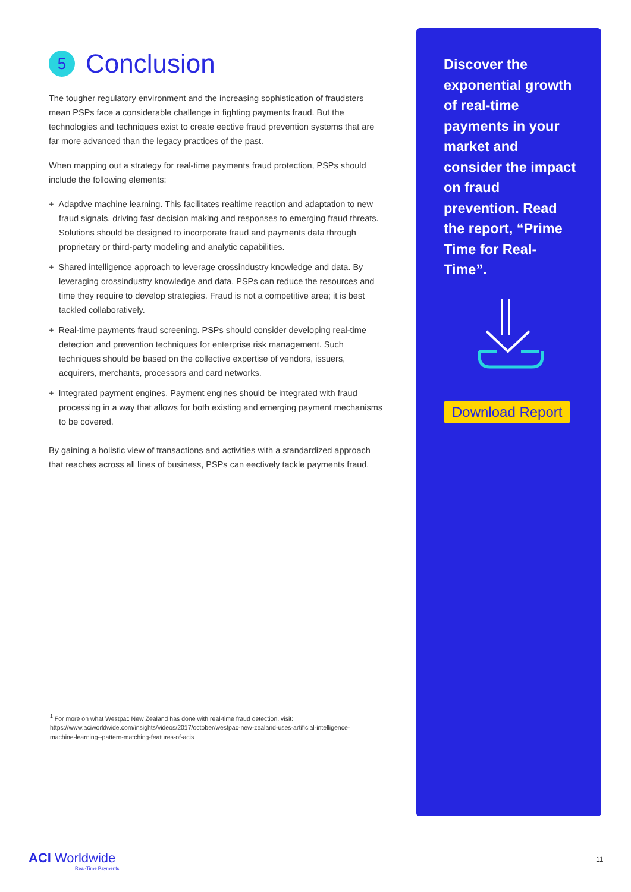5 Conclusion
The tougher regulatory environment and the increasing sophistication of fraudsters mean PSPs face a considerable challenge in fighting payments fraud. But the technologies and techniques exist to create eective fraud prevention systems that are far more advanced than the legacy practices of the past.
When mapping out a strategy for real-time payments fraud protection, PSPs should include the following elements:
+ Adaptive machine learning. This facilitates realtime reaction and adaptation to new fraud signals, driving fast decision making and responses to emerging fraud threats. Solutions should be designed to incorporate fraud and payments data through proprietary or third-party modeling and analytic capabilities.
+ Shared intelligence approach to leverage crossindustry knowledge and data. By leveraging crossindustry knowledge and data, PSPs can reduce the resources and time they require to develop strategies. Fraud is not a competitive area; it is best tackled collaboratively.
+ Real-time payments fraud screening. PSPs should consider developing real-time detection and prevention techniques for enterprise risk management. Such techniques should be based on the collective expertise of vendors, issuers, acquirers, merchants, processors and card networks.
+ Integrated payment engines. Payment engines should be integrated with fraud processing in a way that allows for both existing and emerging payment mechanisms to be covered.
By gaining a holistic view of transactions and activities with a standardized approach that reaches across all lines of business, PSPs can eectively tackle payments fraud.
<sup>1</sup> For more on what Westpac New Zealand has done with real-time fraud detection, visit: https://www.aciworldwide.com/insights/videos/2017/october/westpac-new-zealand-uses-artificial-intelligence-machine-learning--pattern-matching-features-of-acis
Discover the exponential growth of real-time payments in your market and consider the impact on fraud prevention. Read the report, “Prime Time for Real-Time”.
Download Report
ACI Worldwide
Real-Time Payments
11